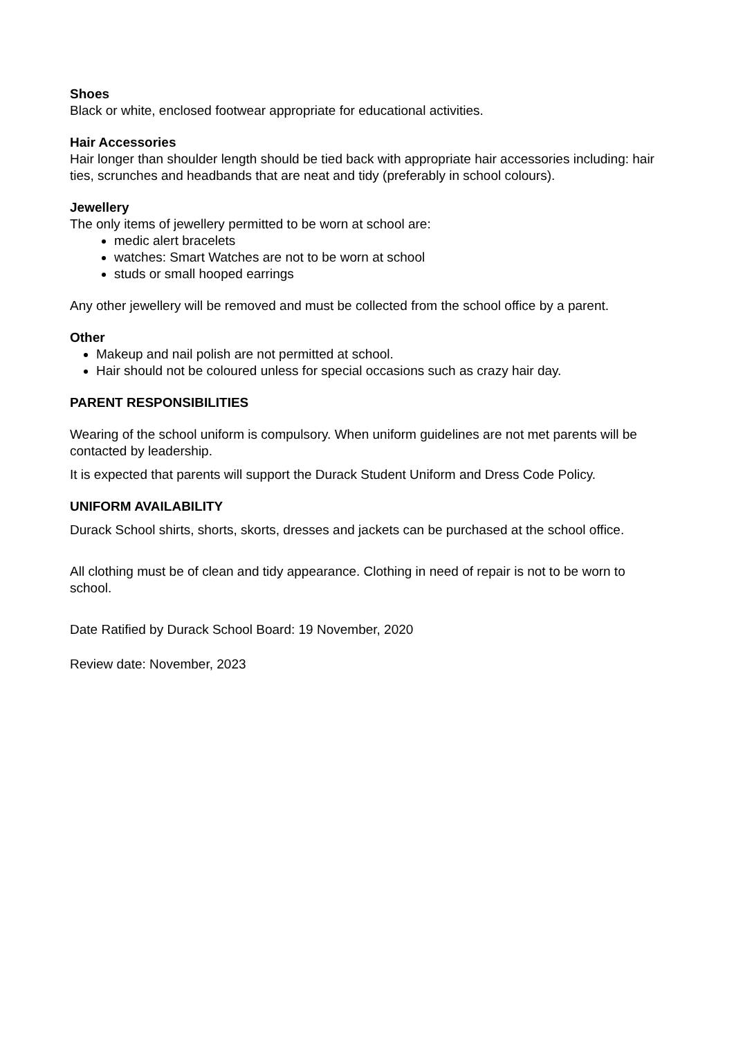Shoes
Black or white, enclosed footwear appropriate for educational activities.
Hair Accessories
Hair longer than shoulder length should be tied back with appropriate hair accessories including: hair ties, scrunches and headbands that are neat and tidy (preferably in school colours).
Jewellery
The only items of jewellery permitted to be worn at school are:
medic alert bracelets
watches: Smart Watches are not to be worn at school
studs or small hooped earrings
Any other jewellery will be removed and must be collected from the school office by a parent.
Other
Makeup and nail polish are not permitted at school.
Hair should not be coloured unless for special occasions such as crazy hair day.
PARENT RESPONSIBILITIES
Wearing of the school uniform is compulsory. When uniform guidelines are not met parents will be contacted by leadership.
It is expected that parents will support the Durack Student Uniform and Dress Code Policy.
UNIFORM AVAILABILITY
Durack School shirts, shorts, skorts, dresses and jackets can be purchased at the school office.
All clothing must be of clean and tidy appearance. Clothing in need of repair is not to be worn to school.
Date Ratified by Durack School Board: 19 November, 2020
Review date: November, 2023